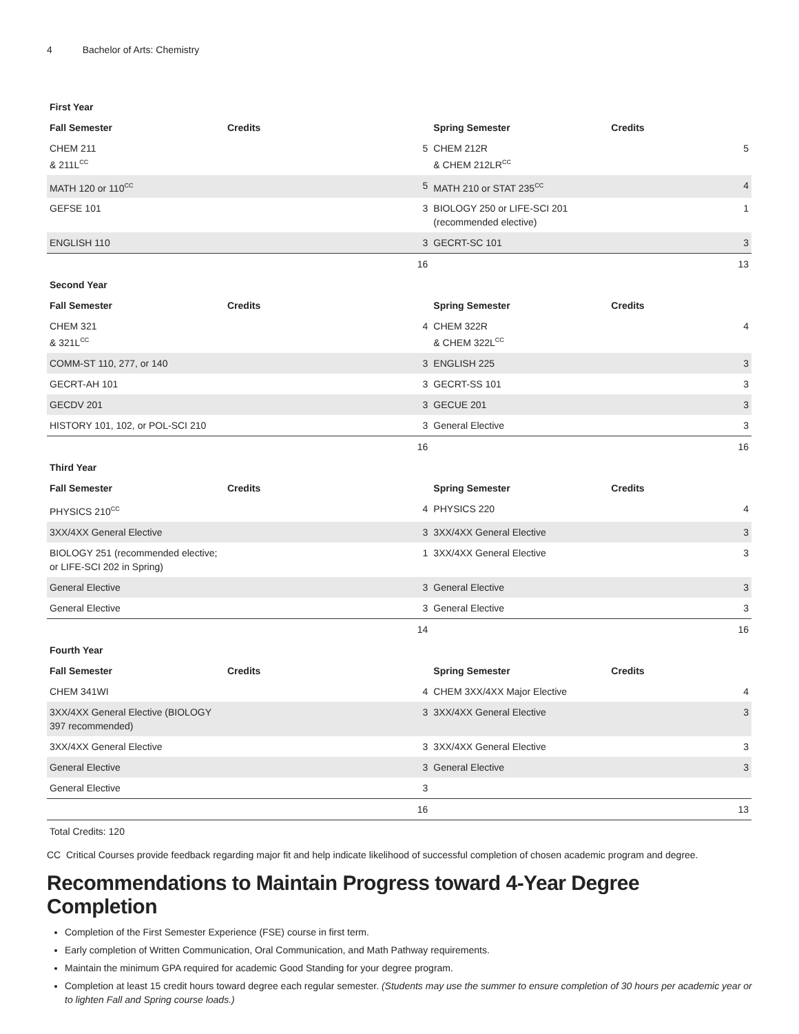4 Bachelor of Arts: Chemistry
| First Year | | | | | |
| --- | --- | --- | --- | --- | --- |
| Fall Semester | Credits | | Spring Semester | Credits | |
| CHEM 211 & 211L<sup>CC</sup> | | 5 | CHEM 212R & CHEM 212LR<sup>CC</sup> | | 5 |
| MATH 120 or 110<sup>CC</sup> | | 5 | MATH 210 or STAT 235<sup>CC</sup> | | 4 |
| GEFSE 101 | | 3 | BIOLOGY 250 or LIFE-SCI 201 (recommended elective) | | 1 |
| ENGLISH 110 | | 3 | GECRT-SC 101 | | 3 |
| | | 16 | | | 13 |
| Second Year | | | | | |
| Fall Semester | Credits | | Spring Semester | Credits | |
| CHEM 321 & 321L<sup>CC</sup> | | 4 | CHEM 322R & CHEM 322L<sup>CC</sup> | | 4 |
| COMM-ST 110, 277, or 140 | | 3 | ENGLISH 225 | | 3 |
| GECRT-AH 101 | | 3 | GECRT-SS 101 | | 3 |
| GECDV 201 | | 3 | GECUE 201 | | 3 |
| HISTORY 101, 102, or POL-SCI 210 | | 3 | General Elective | | 3 |
| | | 16 | | | 16 |
| Third Year | | | | | |
| Fall Semester | Credits | | Spring Semester | Credits | |
| PHYSICS 210<sup>CC</sup> | | 4 | PHYSICS 220 | | 4 |
| 3XX/4XX General Elective | | 3 | 3XX/4XX General Elective | | 3 |
| BIOLOGY 251 (recommended elective; or LIFE-SCI 202 in Spring) | | 1 | 3XX/4XX General Elective | | 3 |
| General Elective | | 3 | General Elective | | 3 |
| General Elective | | 3 | General Elective | | 3 |
| | | 14 | | | 16 |
| Fourth Year | | | | | |
| Fall Semester | Credits | | Spring Semester | Credits | |
| CHEM 341WI | | 4 | CHEM 3XX/4XX Major Elective | | 4 |
| 3XX/4XX General Elective (BIOLOGY 397 recommended) | | 3 | 3XX/4XX General Elective | | 3 |
| 3XX/4XX General Elective | | 3 | 3XX/4XX General Elective | | 3 |
| General Elective | | 3 | General Elective | | 3 |
| General Elective | | 3 | | | |
| | | 16 | | | 13 |
Total Credits: 120
CC Critical Courses provide feedback regarding major fit and help indicate likelihood of successful completion of chosen academic program and degree.
Recommendations to Maintain Progress toward 4-Year Degree Completion
Completion of the First Semester Experience (FSE) course in first term.
Early completion of Written Communication, Oral Communication, and Math Pathway requirements.
Maintain the minimum GPA required for academic Good Standing for your degree program.
Completion at least 15 credit hours toward degree each regular semester. (Students may use the summer to ensure completion of 30 hours per academic year or to lighten Fall and Spring course loads.)